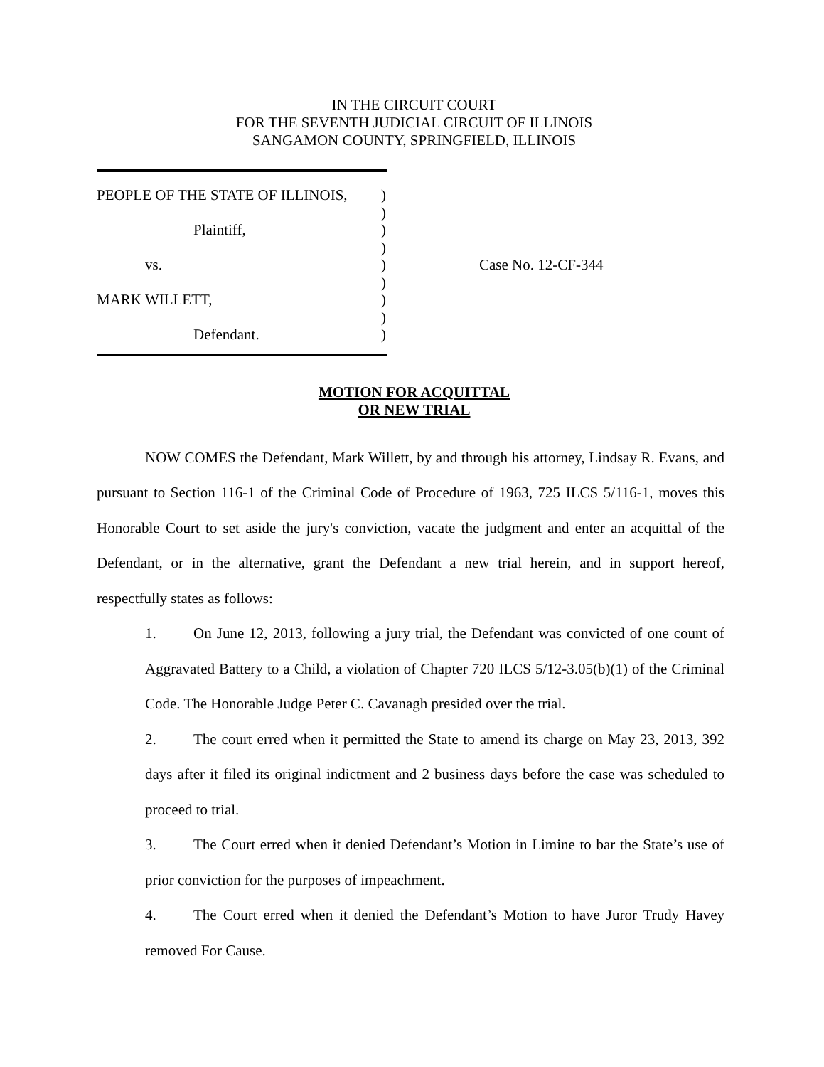IN THE CIRCUIT COURT
FOR THE SEVENTH JUDICIAL CIRCUIT OF ILLINOIS
SANGAMON COUNTY, SPRINGFIELD, ILLINOIS
PEOPLE OF THE STATE OF ILLINOIS,)
)
Plaintiff,)
)
vs.)
)
MARK WILLETT,)
)
Defendant.)
Case No. 12-CF-344
MOTION FOR ACQUITTAL
OR NEW TRIAL
NOW COMES the Defendant, Mark Willett, by and through his attorney, Lindsay R. Evans, and pursuant to Section 116-1 of the Criminal Code of Procedure of 1963, 725 ILCS 5/116-1, moves this Honorable Court to set aside the jury's conviction, vacate the judgment and enter an acquittal of the Defendant, or in the alternative, grant the Defendant a new trial herein, and in support hereof, respectfully states as follows:
1. On June 12, 2013, following a jury trial, the Defendant was convicted of one count of Aggravated Battery to a Child, a violation of Chapter 720 ILCS 5/12-3.05(b)(1) of the Criminal Code. The Honorable Judge Peter C. Cavanagh presided over the trial.
2. The court erred when it permitted the State to amend its charge on May 23, 2013, 392 days after it filed its original indictment and 2 business days before the case was scheduled to proceed to trial.
3. The Court erred when it denied Defendant’s Motion in Limine to bar the State’s use of prior conviction for the purposes of impeachment.
4. The Court erred when it denied the Defendant’s Motion to have Juror Trudy Havey removed For Cause.